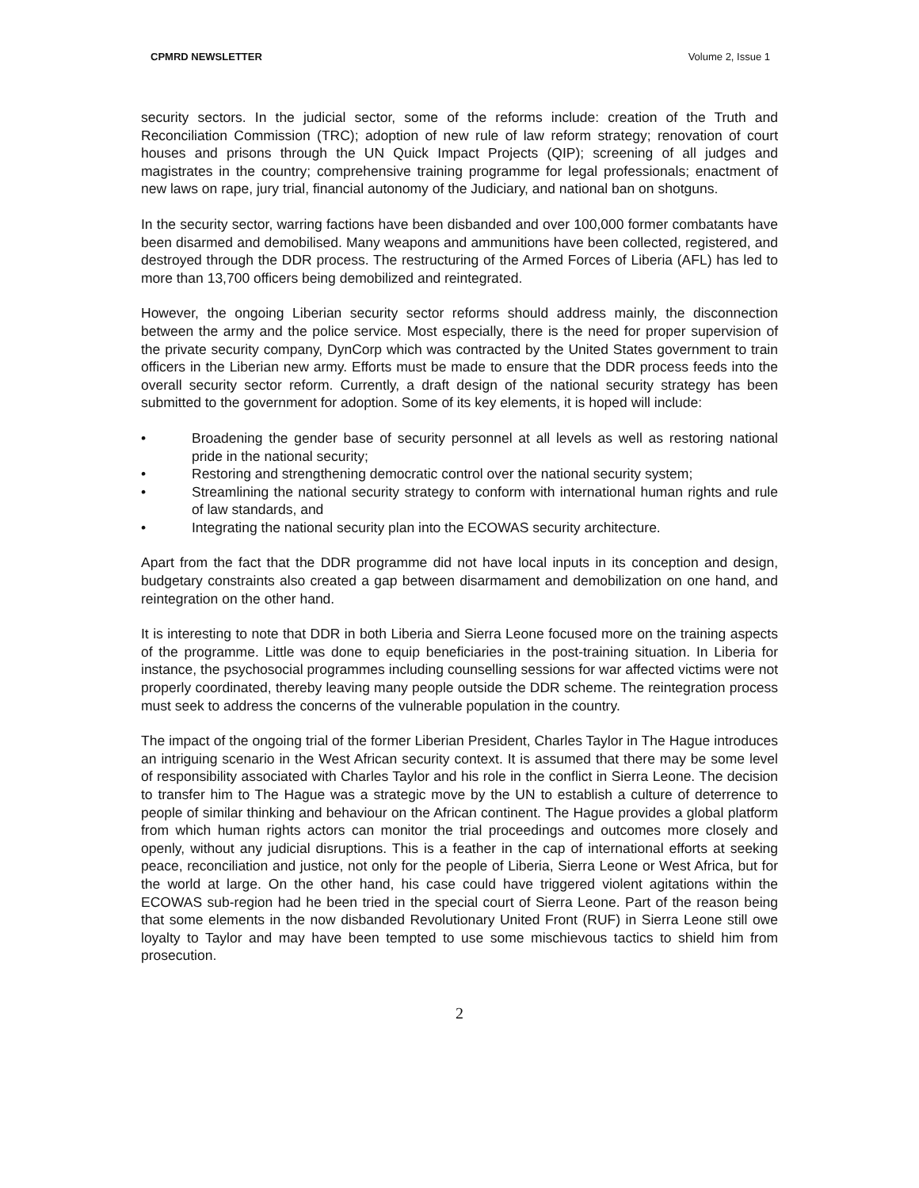CPMRD NEWSLETTER Volume 2, Issue 1
security sectors. In the judicial sector, some of the reforms include: creation of the Truth and Reconciliation Commission (TRC); adoption of new rule of law reform strategy; renovation of court houses and prisons through the UN Quick Impact Projects (QIP); screening of all judges and magistrates in the country; comprehensive training programme for legal professionals; enactment of new laws on rape, jury trial, financial autonomy of the Judiciary, and national ban on shotguns.
In the security sector, warring factions have been disbanded and over 100,000 former combatants have been disarmed and demobilised. Many weapons and ammunitions have been collected, registered, and destroyed through the DDR process. The restructuring of the Armed Forces of Liberia (AFL) has led to more than 13,700 officers being demobilized and reintegrated.
However, the ongoing Liberian security sector reforms should address mainly, the disconnection between the army and the police service. Most especially, there is the need for proper supervision of the private security company, DynCorp which was contracted by the United States government to train officers in the Liberian new army. Efforts must be made to ensure that the DDR process feeds into the overall security sector reform. Currently, a draft design of the national security strategy has been submitted to the government for adoption. Some of its key elements, it is hoped will include:
• Broadening the gender base of security personnel at all levels as well as restoring national pride in the national security;
• Restoring and strengthening democratic control over the national security system;
• Streamlining the national security strategy to conform with international human rights and rule of law standards, and
• Integrating the national security plan into the ECOWAS security architecture.
Apart from the fact that the DDR programme did not have local inputs in its conception and design, budgetary constraints also created a gap between disarmament and demobilization on one hand, and reintegration on the other hand.
It is interesting to note that DDR in both Liberia and Sierra Leone focused more on the training aspects of the programme. Little was done to equip beneficiaries in the post-training situation. In Liberia for instance, the psychosocial programmes including counselling sessions for war affected victims were not properly coordinated, thereby leaving many people outside the DDR scheme. The reintegration process must seek to address the concerns of the vulnerable population in the country.
The impact of the ongoing trial of the former Liberian President, Charles Taylor in The Hague introduces an intriguing scenario in the West African security context. It is assumed that there may be some level of responsibility associated with Charles Taylor and his role in the conflict in Sierra Leone. The decision to transfer him to The Hague was a strategic move by the UN to establish a culture of deterrence to people of similar thinking and behaviour on the African continent. The Hague provides a global platform from which human rights actors can monitor the trial proceedings and outcomes more closely and openly, without any judicial disruptions. This is a feather in the cap of international efforts at seeking peace, reconciliation and justice, not only for the people of Liberia, Sierra Leone or West Africa, but for the world at large. On the other hand, his case could have triggered violent agitations within the ECOWAS sub-region had he been tried in the special court of Sierra Leone. Part of the reason being that some elements in the now disbanded Revolutionary United Front (RUF) in Sierra Leone still owe loyalty to Taylor and may have been tempted to use some mischievous tactics to shield him from prosecution.
2